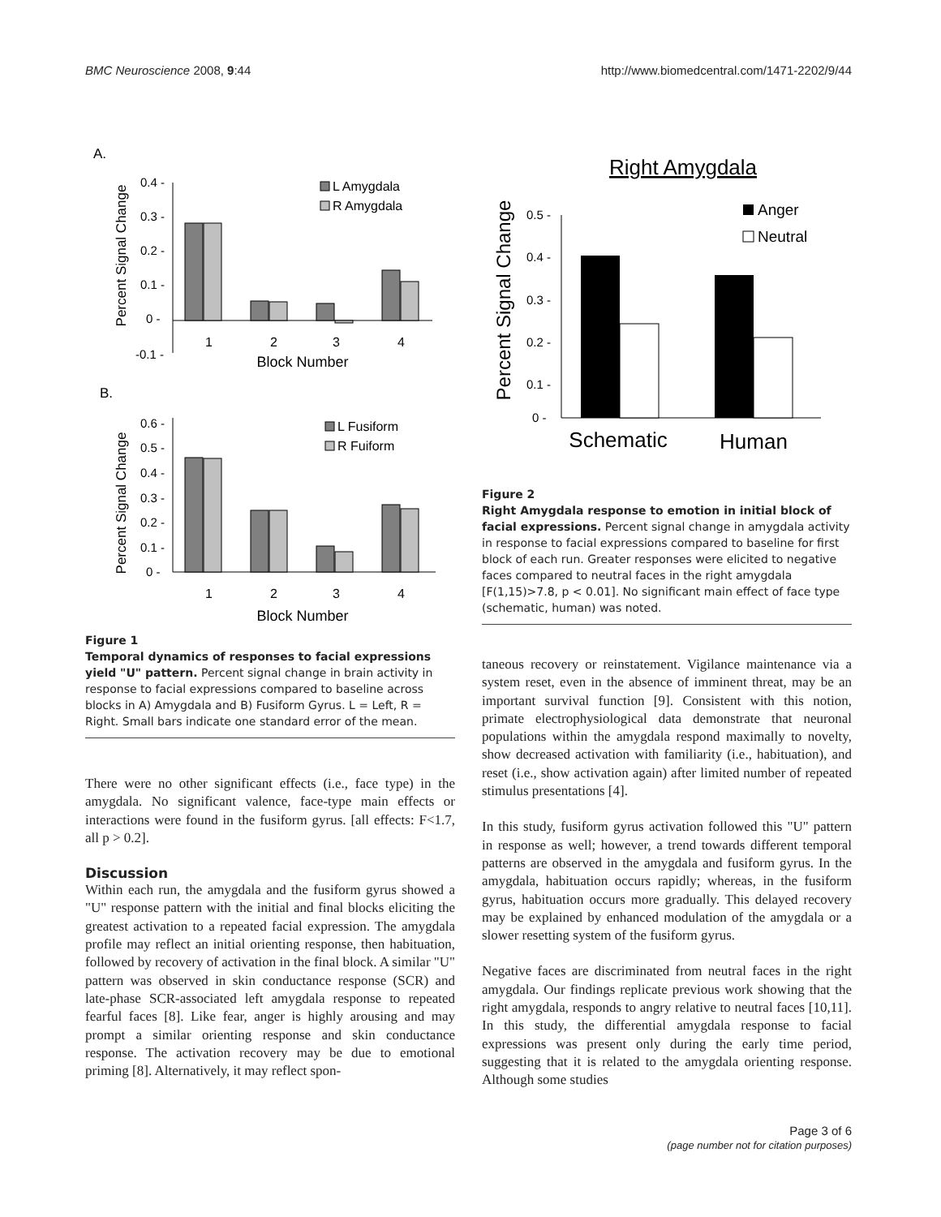BMC Neuroscience 2008, 9:44 http://www.biomedcentral.com/1471-2202/9/44
A.
Percent Signal Change
0.4 -
0.3 -
0.2 -
0.1 -
0 -
-0.1 -
1
2
3
4
Block Number
L Amygdala
R Amygdala
B.
Percent Signal Change
0.6 -
0.5 -
0.4 -
0.3 -
0.2 -
0.1 -
0 -
1
2
3
4
Block Number
L Fusiform
R Fuiform
Figure 1
Temporal dynamics of responses to facial expressions yield "U" pattern. Percent signal change in brain activity in response to facial expressions compared to baseline across blocks in A) Amygdala and B) Fusiform Gyrus. L = Left, R = Right. Small bars indicate one standard error of the mean.
There were no other significant effects (i.e., face type) in the amygdala. No significant valence, face-type main effects or interactions were found in the fusiform gyrus. [all effects: F<1.7, all p > 0.2].
Discussion
Within each run, the amygdala and the fusiform gyrus showed a "U" response pattern with the initial and final blocks eliciting the greatest activation to a repeated facial expression. The amygdala profile may reflect an initial orienting response, then habituation, followed by recovery of activation in the final block. A similar "U" pattern was observed in skin conductance response (SCR) and late-phase SCR-associated left amygdala response to repeated fearful faces [8]. Like fear, anger is highly arousing and may prompt a similar orienting response and skin conductance response. The activation recovery may be due to emotional priming [8]. Alternatively, it may reflect spon-
Right Amygdala
Percent Signal Change
0.5 -
0.4 -
0.3 -
0.2 -
0.1 -
0 -
Schematic
Human
Anger
Neutral
Figure 2
Right Amygdala response to emotion in initial block of facial expressions. Percent signal change in amygdala activity in response to facial expressions compared to baseline for first block of each run. Greater responses were elicited to negative faces compared to neutral faces in the right amygdala [F(1,15)>7.8, p < 0.01]. No significant main effect of face type (schematic, human) was noted.
taneous recovery or reinstatement. Vigilance maintenance via a system reset, even in the absence of imminent threat, may be an important survival function [9]. Consistent with this notion, primate electrophysiological data demonstrate that neuronal populations within the amygdala respond maximally to novelty, show decreased activation with familiarity (i.e., habituation), and reset (i.e., show activation again) after limited number of repeated stimulus presentations [4].
In this study, fusiform gyrus activation followed this "U" pattern in response as well; however, a trend towards different temporal patterns are observed in the amygdala and fusiform gyrus. In the amygdala, habituation occurs rapidly; whereas, in the fusiform gyrus, habituation occurs more gradually. This delayed recovery may be explained by enhanced modulation of the amygdala or a slower resetting system of the fusiform gyrus.
Negative faces are discriminated from neutral faces in the right amygdala. Our findings replicate previous work showing that the right amygdala, responds to angry relative to neutral faces [10,11]. In this study, the differential amygdala response to facial expressions was present only during the early time period, suggesting that it is related to the amygdala orienting response. Although some studies
Page 3 of 6
(page number not for citation purposes)